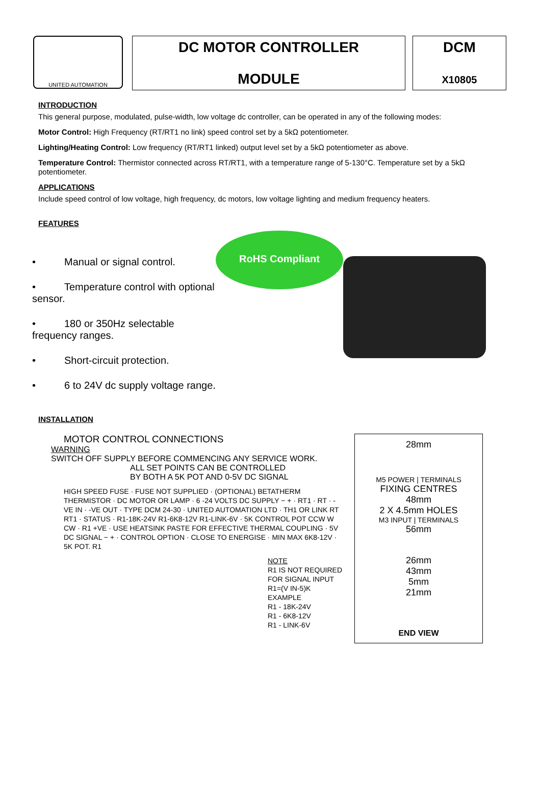UNITED AUTOMATION
DC MOTOR CONTROLLER
MODULE
DCM
X10805
INTRODUCTION
This general purpose, modulated, pulse-width, low voltage dc controller, can be operated in any of the following modes:
Motor Control: High Frequency (RT/RT1 no link) speed control set by a 5kΩ potentiometer.
Lighting/Heating Control: Low frequency (RT/RT1 linked) output level set by a 5kΩ potentiometer as above.
Temperature Control: Thermistor connected across RT/RT1, with a temperature range of 5-130°C. Temperature set by a 5kΩ potentiometer.
APPLICATIONS
Include speed control of low voltage, high frequency, dc motors, low voltage lighting and medium frequency heaters.
FEATURES
• Manual or signal control.
• Temperature control with optional sensor.
• 180 or 350Hz selectable frequency ranges.
• Short-circuit protection.
• 6 to 24V dc supply voltage range.
RoHS Compliant
INSTALLATION
MOTOR CONTROL CONNECTIONS
WARNING
SWITCH OFF SUPPLY BEFORE COMMENCING ANY SERVICE WORK.
ALL SET POINTS CAN BE CONTROLLED
BY BOTH A 5K POT AND 0-5V DC SIGNAL
HIGH SPEED FUSE · FUSE NOT SUPPLIED · (OPTIONAL) BETATHERM THERMISTOR · DC MOTOR OR LAMP · 6 -24 VOLTS DC SUPPLY − + · RT1 · RT · -VE IN · -VE OUT · TYPE DCM 24-30 · UNITED AUTOMATION LTD · TH1 OR LINK RT RT1 · STATUS · R1-18K-24V R1-6K8-12V R1-LINK-6V · 5K CONTROL POT CCW W CW · R1 +VE · USE HEATSINK PASTE FOR EFFECTIVE THERMAL COUPLING · 5V DC SIGNAL − + · CONTROL OPTION · CLOSE TO ENERGISE · MIN MAX 6K8-12V · 5K POT. R1
NOTE
R1 IS NOT REQUIRED FOR SIGNAL INPUT
R1=(V IN-5)K
EXAMPLE
R1 - 18K-24V
R1 - 6K8-12V
R1 - LINK-6V
28mm
M5 POWER | TERMINALS
FIXING CENTRES
48mm
2 X 4.5mm HOLES
M3 INPUT | TERMINALS
56mm
26mm
43mm
5mm
21mm
END VIEW